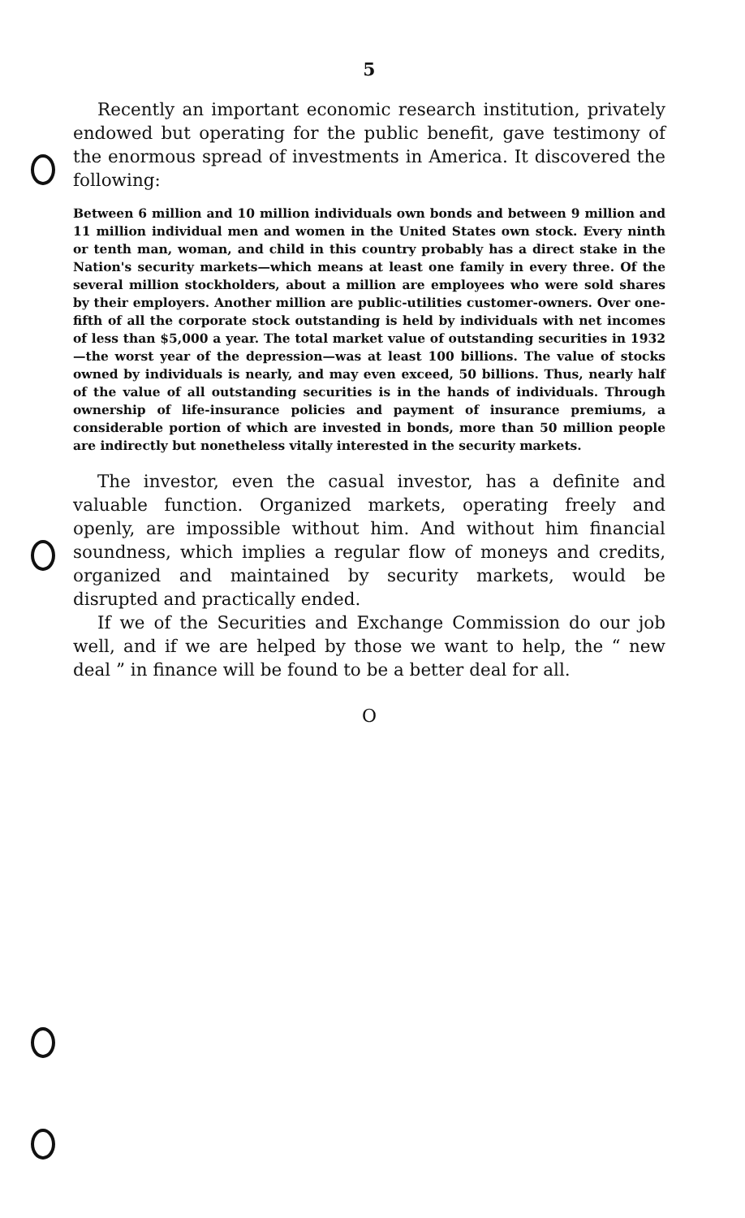5
Recently an important economic research institution, privately endowed but operating for the public benefit, gave testimony of the enormous spread of investments in America. It discovered the following:
Between 6 million and 10 million individuals own bonds and between 9 million and 11 million individual men and women in the United States own stock. Every ninth or tenth man, woman, and child in this country probably has a direct stake in the Nation's security markets—which means at least one family in every three. Of the several million stockholders, about a million are employees who were sold shares by their employers. Another million are public-utilities customer-owners. Over one-fifth of all the corporate stock outstanding is held by individuals with net incomes of less than $5,000 a year. The total market value of outstanding securities in 1932—the worst year of the depression—was at least 100 billions. The value of stocks owned by individuals is nearly, and may even exceed, 50 billions. Thus, nearly half of the value of all outstanding securities is in the hands of individuals. Through ownership of life-insurance policies and payment of insurance premiums, a considerable portion of which are invested in bonds, more than 50 million people are indirectly but nonetheless vitally interested in the security markets.
The investor, even the casual investor, has a definite and valuable function. Organized markets, operating freely and openly, are impossible without him. And without him financial soundness, which implies a regular flow of moneys and credits, organized and maintained by security markets, would be disrupted and practically ended.
If we of the Securities and Exchange Commission do our job well, and if we are helped by those we want to help, the “ new deal ” in finance will be found to be a better deal for all.
O